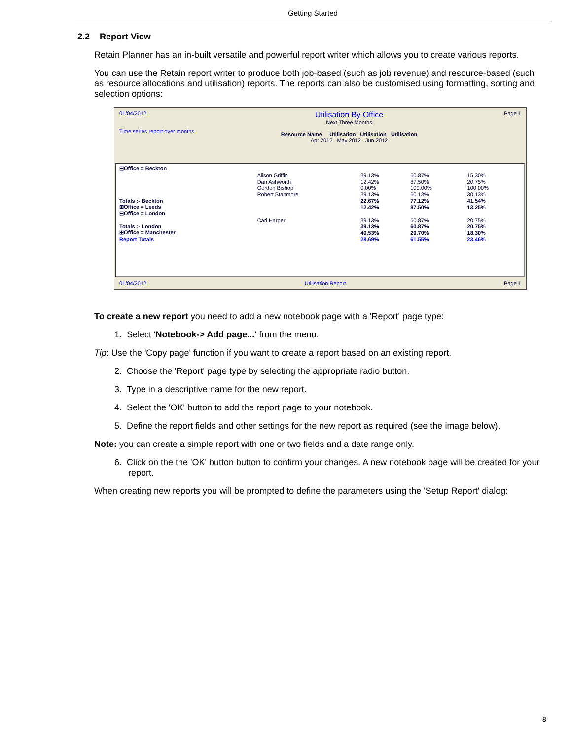Getting Started
2.2 Report View
Retain Planner has an in-built versatile and powerful report writer which allows you to create various reports.
You can use the Retain report writer to produce both job-based (such as job revenue) and resource-based (such as resource allocations and utilisation) reports. The reports can also be customised using formatting, sorting and selection options:
01/04/2012
Time series report over months
Utilisation By Office
Next Three Months
Resource Name Utilisation Utilisation Utilisation
Apr 2012 May 2012 Jun 2012
Page 1
| ⊟Office = Beckton | | | | |
| | Alison Griffin | 39.13% | 60.87% | 15.30% |
| | Dan Ashworth | 12.42% | 87.50% | 20.75% |
| | Gordon Bishop | 0.00% | 100.00% | 100.00% |
| | Robert Stanmore | 39.13% | 60.13% | 30.13% |
| Totals :- Beckton | | 22.67% | 77.12% | 41.54% |
| ⊞Office = Leeds | | 12.42% | 87.50% | 13.25% |
| ⊟Office = London | | | | |
| | Carl Harper | 39.13% | 60.87% | 20.75% |
| Totals :- London | | 39.13% | 60.87% | 20.75% |
| ⊞Office = Manchester | | 40.53% | 20.70% | 18.30% |
| Report Totals | | 28.69% | 61.55% | 23.46% |
01/04/2012 Utilisation Report Page 1
To create a new report you need to add a new notebook page with a 'Report' page type:
1. Select 'Notebook-> Add page...' from the menu.
Tip: Use the 'Copy page' function if you want to create a report based on an existing report.
2. Choose the 'Report' page type by selecting the appropriate radio button.
3. Type in a descriptive name for the new report.
4. Select the 'OK' button to add the report page to your notebook.
5. Define the report fields and other settings for the new report as required (see the image below).
Note: you can create a simple report with one or two fields and a date range only.
6. Click on the the 'OK' button button to confirm your changes. A new notebook page will be created for your report.
When creating new reports you will be prompted to define the parameters using the 'Setup Report' dialog:
8